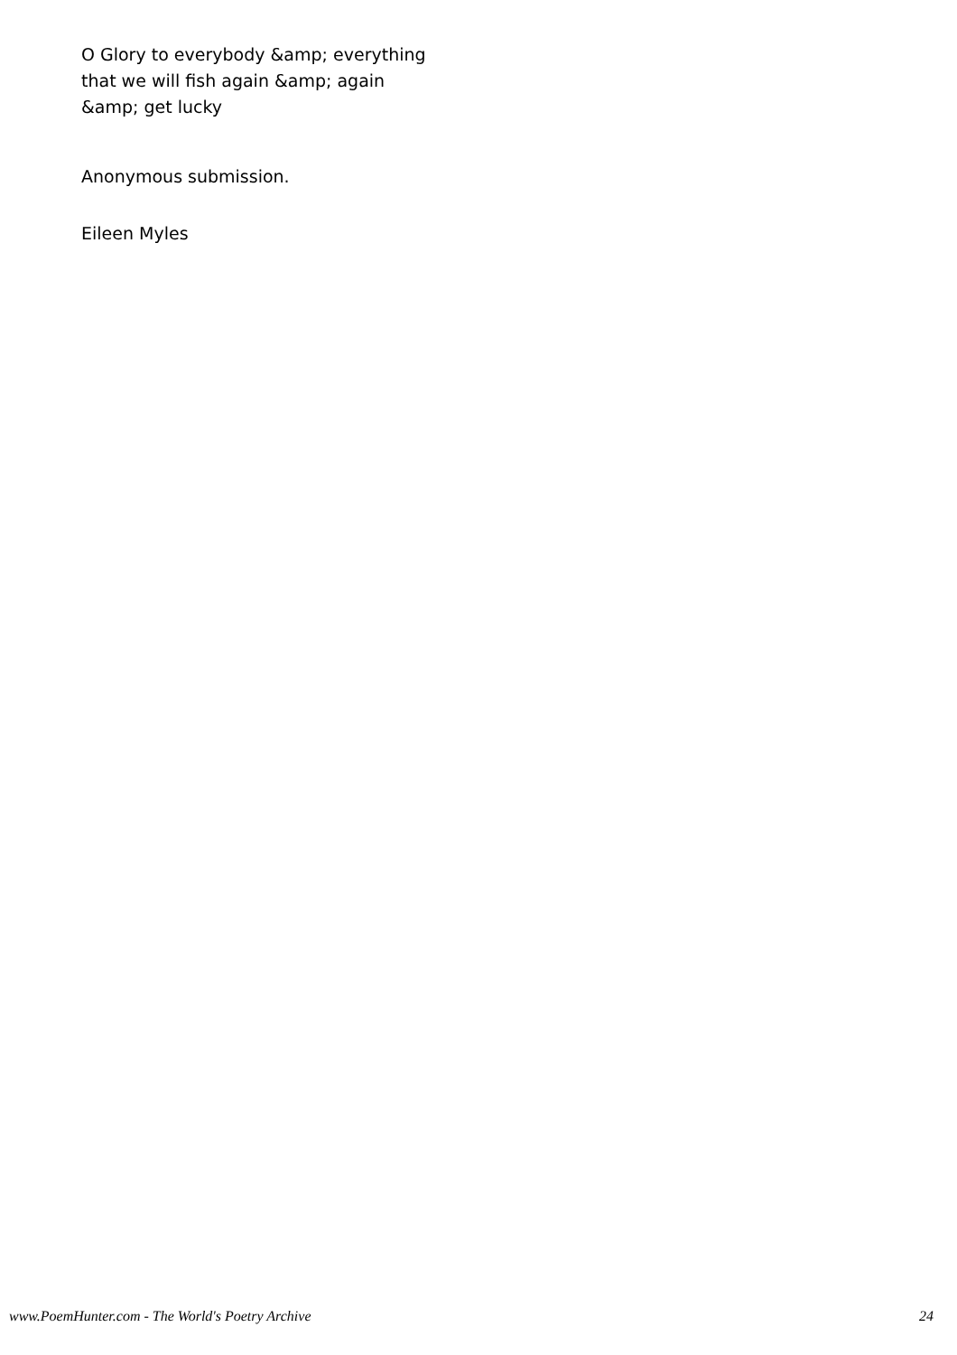O Glory to everybody &amp; everything
that we will fish again &amp; again
&amp; get lucky
Anonymous submission.
Eileen Myles
www.PoemHunter.com - The World's Poetry Archive 24